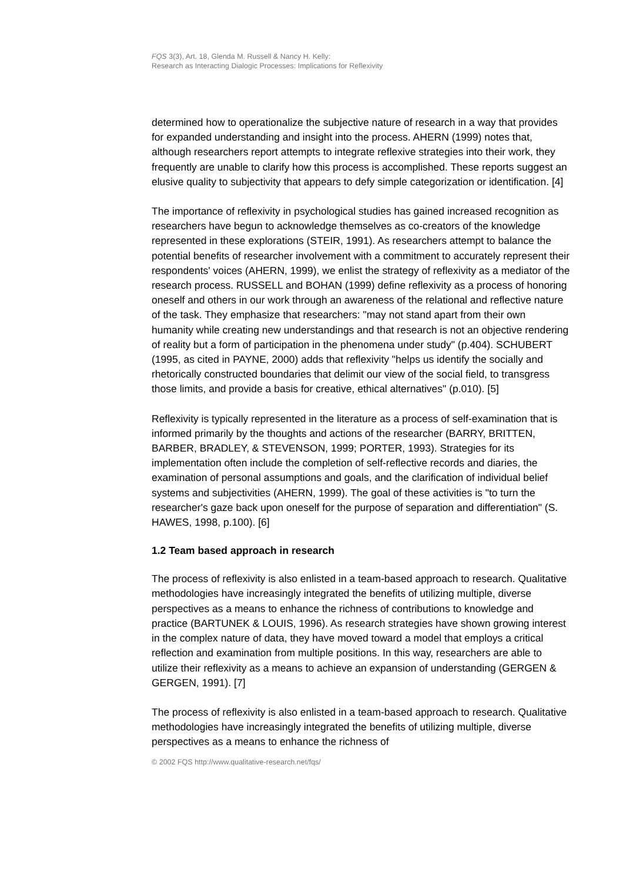FQS 3(3), Art. 18, Glenda M. Russell & Nancy H. Kelly:
Research as Interacting Dialogic Processes: Implications for Reflexivity
determined how to operationalize the subjective nature of research in a way that provides for expanded understanding and insight into the process. AHERN (1999) notes that, although researchers report attempts to integrate reflexive strategies into their work, they frequently are unable to clarify how this process is accomplished. These reports suggest an elusive quality to subjectivity that appears to defy simple categorization or identification. [4]
The importance of reflexivity in psychological studies has gained increased recognition as researchers have begun to acknowledge themselves as co-creators of the knowledge represented in these explorations (STEIR, 1991). As researchers attempt to balance the potential benefits of researcher involvement with a commitment to accurately represent their respondents' voices (AHERN, 1999), we enlist the strategy of reflexivity as a mediator of the research process. RUSSELL and BOHAN (1999) define reflexivity as a process of honoring oneself and others in our work through an awareness of the relational and reflective nature of the task. They emphasize that researchers: "may not stand apart from their own humanity while creating new understandings and that research is not an objective rendering of reality but a form of participation in the phenomena under study" (p.404). SCHUBERT (1995, as cited in PAYNE, 2000) adds that reflexivity "helps us identify the socially and rhetorically constructed boundaries that delimit our view of the social field, to transgress those limits, and provide a basis for creative, ethical alternatives" (p.010). [5]
Reflexivity is typically represented in the literature as a process of self-examination that is informed primarily by the thoughts and actions of the researcher (BARRY, BRITTEN, BARBER, BRADLEY, & STEVENSON, 1999; PORTER, 1993). Strategies for its implementation often include the completion of self-reflective records and diaries, the examination of personal assumptions and goals, and the clarification of individual belief systems and subjectivities (AHERN, 1999). The goal of these activities is "to turn the researcher's gaze back upon oneself for the purpose of separation and differentiation" (S. HAWES, 1998, p.100). [6]
1.2 Team based approach in research
The process of reflexivity is also enlisted in a team-based approach to research. Qualitative methodologies have increasingly integrated the benefits of utilizing multiple, diverse perspectives as a means to enhance the richness of contributions to knowledge and practice (BARTUNEK & LOUIS, 1996). As research strategies have shown growing interest in the complex nature of data, they have moved toward a model that employs a critical reflection and examination from multiple positions. In this way, researchers are able to utilize their reflexivity as a means to achieve an expansion of understanding (GERGEN & GERGEN, 1991). [7]
The process of reflexivity is also enlisted in a team-based approach to research. Qualitative methodologies have increasingly integrated the benefits of utilizing multiple, diverse perspectives as a means to enhance the richness of
© 2002 FQS http://www.qualitative-research.net/fqs/